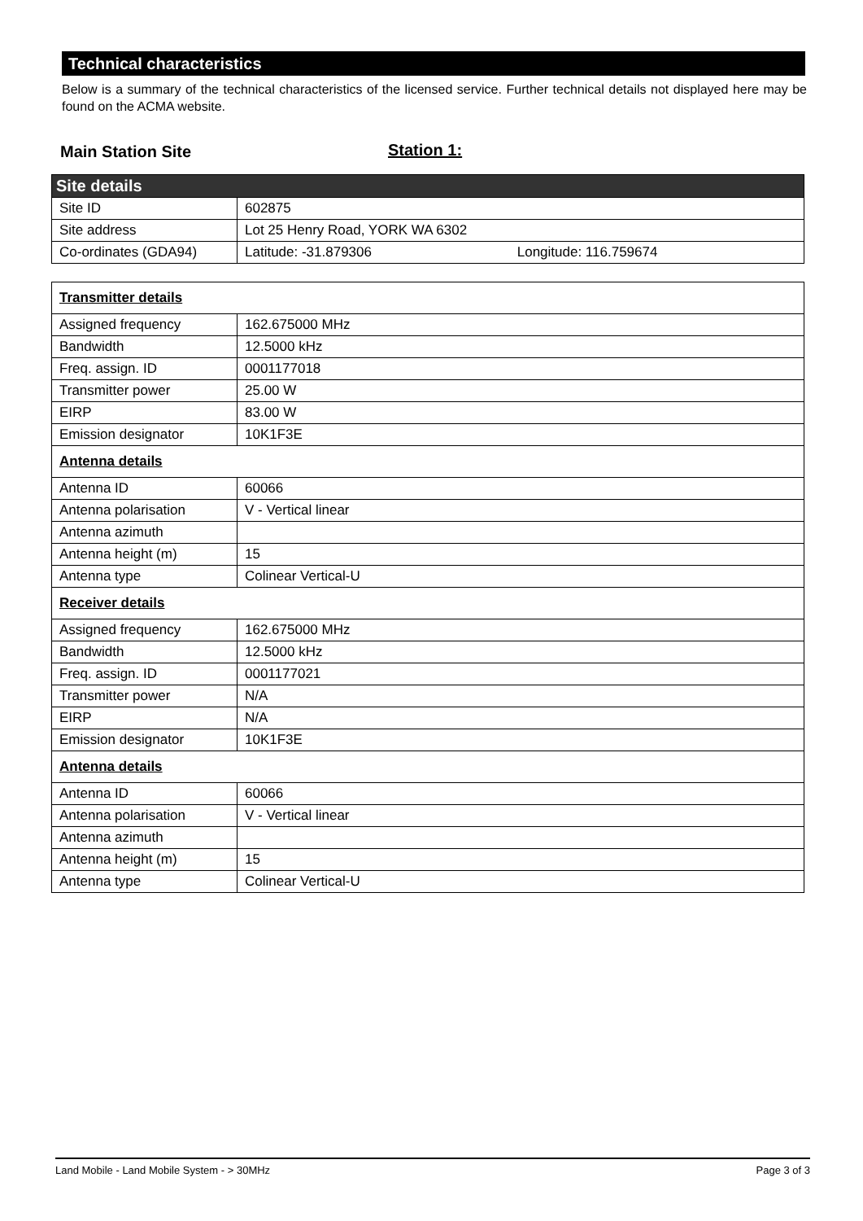Technical characteristics
Below is a summary of the technical characteristics of the licensed service. Further technical details not displayed here may be found on the ACMA website.
Main Station Site Station 1:
| Site details | |
| Site ID | 602875 |
| Site address | Lot 25 Henry Road, YORK WA 6302 |
| Co-ordinates (GDA94) | Latitude: -31.879306 Longitude: 116.759674 |
| Transmitter details | |
| Assigned frequency | 162.675000 MHz |
| Bandwidth | 12.5000 kHz |
| Freq. assign. ID | 0001177018 |
| Transmitter power | 25.00 W |
| EIRP | 83.00 W |
| Emission designator | 10K1F3E |
| Antenna details | |
| Antenna ID | 60066 |
| Antenna polarisation | V - Vertical linear |
| Antenna azimuth | |
| Antenna height (m) | 15 |
| Antenna type | Colinear Vertical-U |
| Receiver details | |
| Assigned frequency | 162.675000 MHz |
| Bandwidth | 12.5000 kHz |
| Freq. assign. ID | 0001177021 |
| Transmitter power | N/A |
| EIRP | N/A |
| Emission designator | 10K1F3E |
| Antenna details | |
| Antenna ID | 60066 |
| Antenna polarisation | V - Vertical linear |
| Antenna azimuth | |
| Antenna height (m) | 15 |
| Antenna type | Colinear Vertical-U |
Land Mobile - Land Mobile System - > 30MHz Page 3 of 3